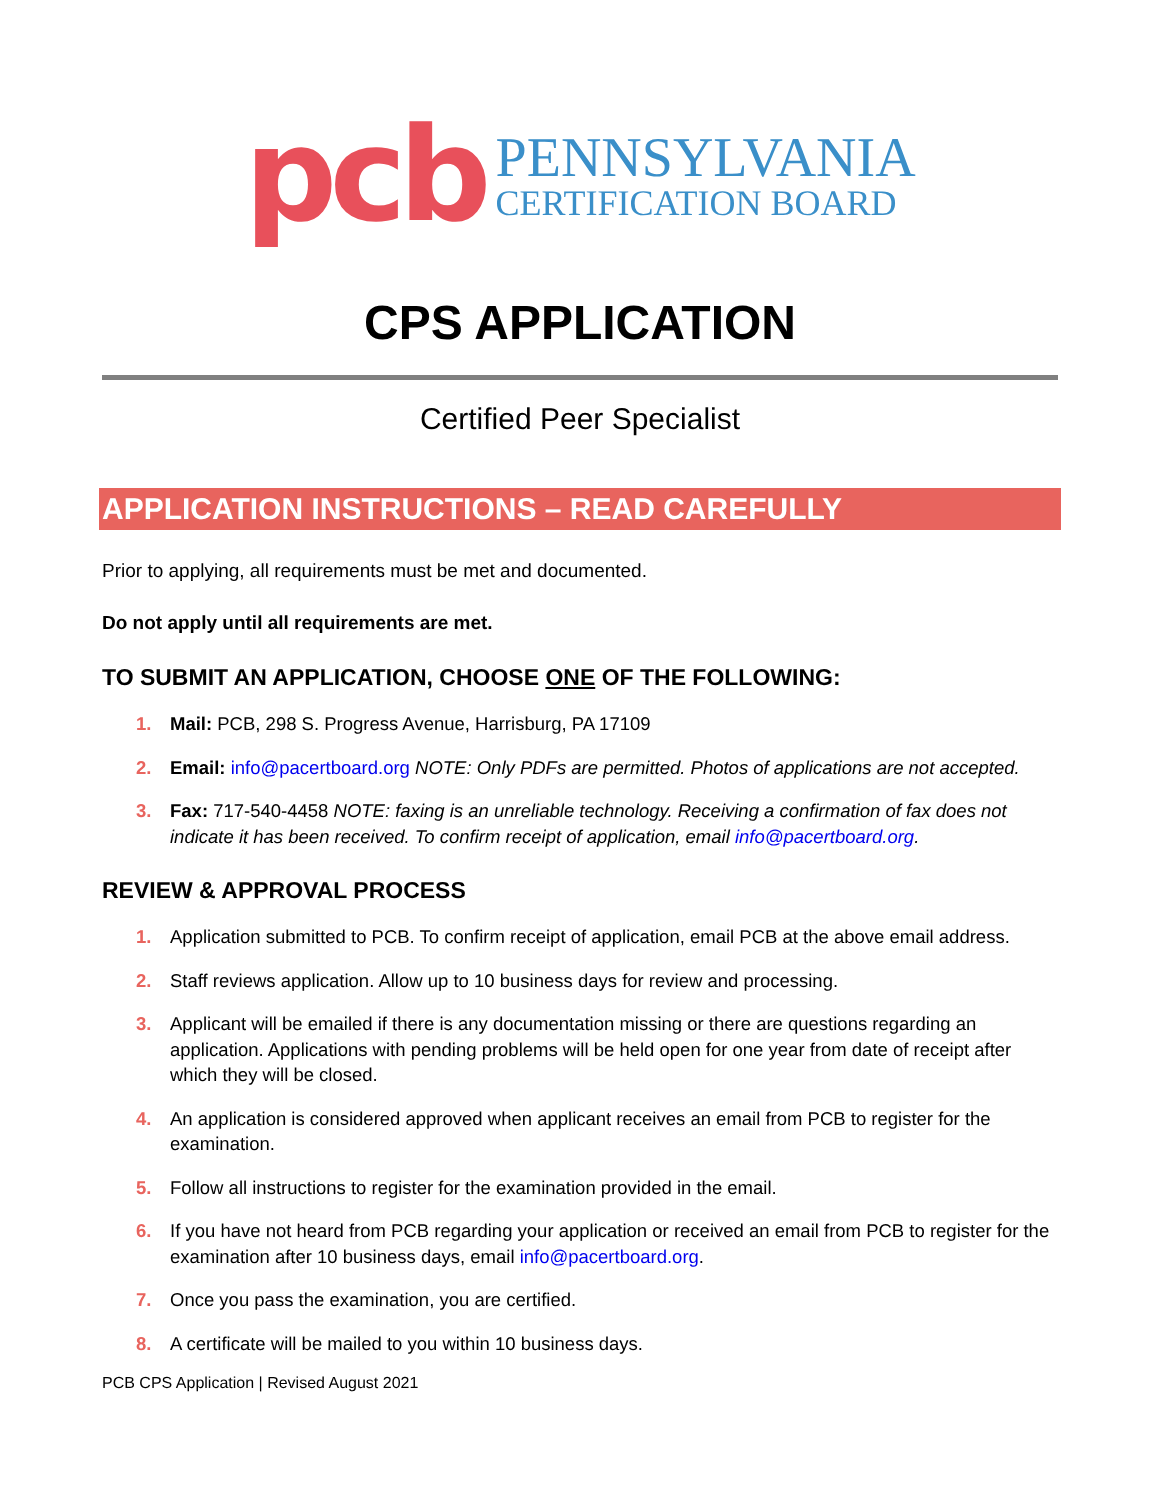pcb
PENNSYLVANIA
CERTIFICATION BOARD
CPS APPLICATION
Certified Peer Specialist
APPLICATION INSTRUCTIONS – READ CAREFULLY
Prior to applying, all requirements must be met and documented.
Do not apply until all requirements are met.
TO SUBMIT AN APPLICATION, CHOOSE ONE OF THE FOLLOWING:
1. Mail: PCB, 298 S. Progress Avenue, Harrisburg, PA 17109
2. Email: info@pacertboard.org NOTE: Only PDFs are permitted. Photos of applications are not accepted.
3. Fax: 717-540-4458 NOTE: faxing is an unreliable technology. Receiving a confirmation of fax does not indicate it has been received. To confirm receipt of application, email info@pacertboard.org.
REVIEW & APPROVAL PROCESS
1. Application submitted to PCB. To confirm receipt of application, email PCB at the above email address.
2. Staff reviews application. Allow up to 10 business days for review and processing.
3. Applicant will be emailed if there is any documentation missing or there are questions regarding an application. Applications with pending problems will be held open for one year from date of receipt after which they will be closed.
4. An application is considered approved when applicant receives an email from PCB to register for the examination.
5. Follow all instructions to register for the examination provided in the email.
6. If you have not heard from PCB regarding your application or received an email from PCB to register for the examination after 10 business days, email info@pacertboard.org.
7. Once you pass the examination, you are certified.
8. A certificate will be mailed to you within 10 business days.
PCB CPS Application | Revised August 2021